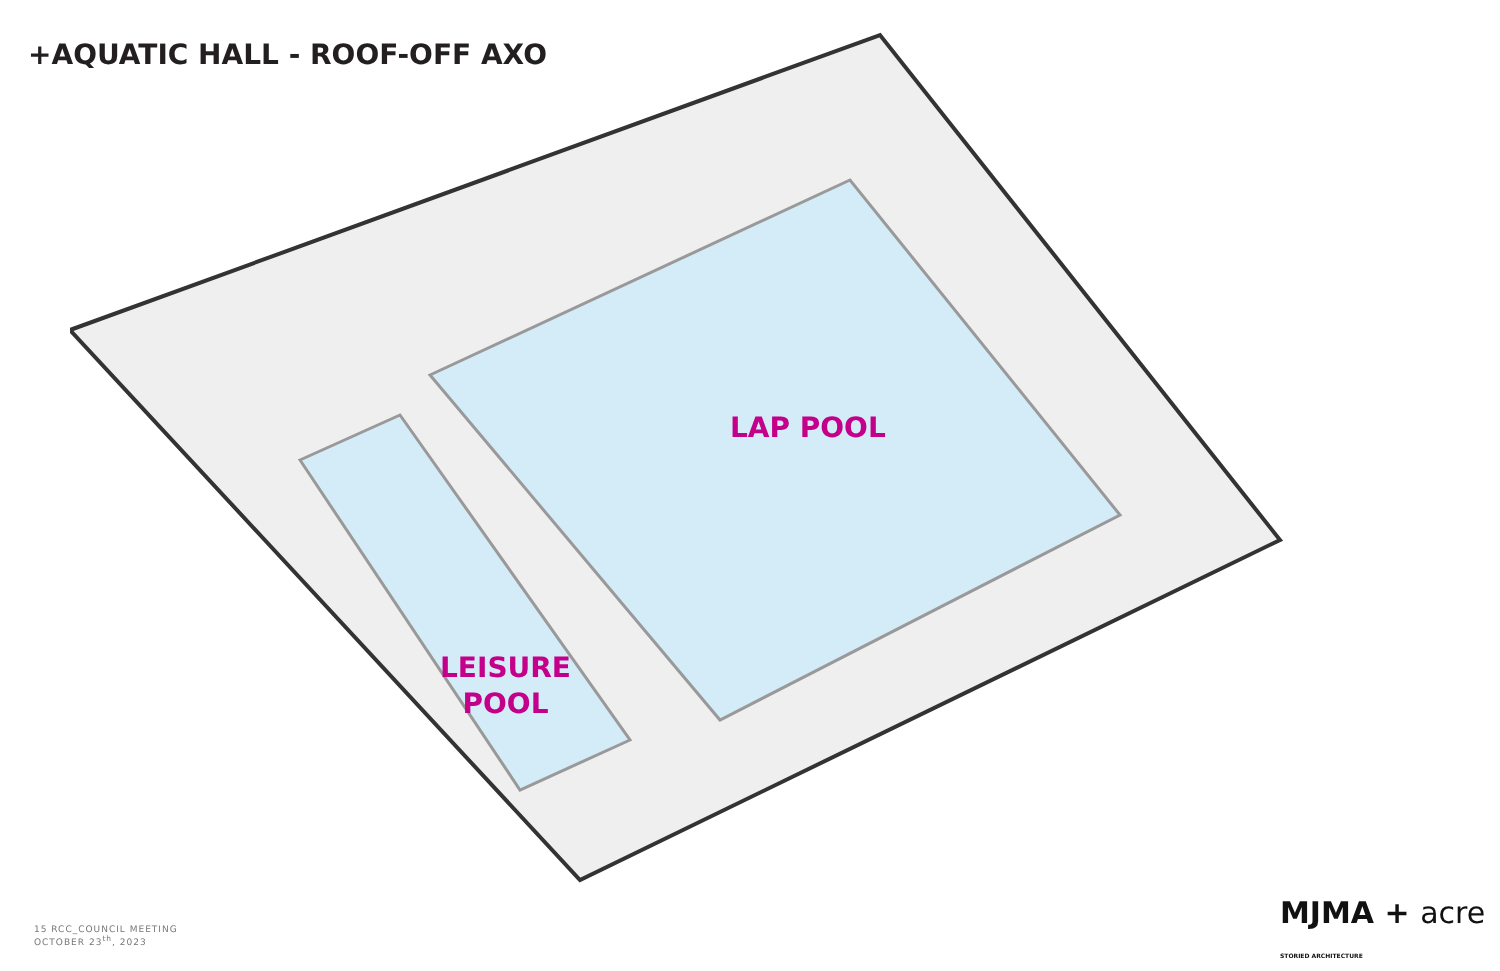+AQUATIC HALL - ROOF-OFF AXO
LAP POOL
LEISURE
POOL
15 RCC_COUNCIL MEETING
OCTOBER 23<sup>th</sup>, 2023
MJMA + acre STORIED ARCHITECTURE